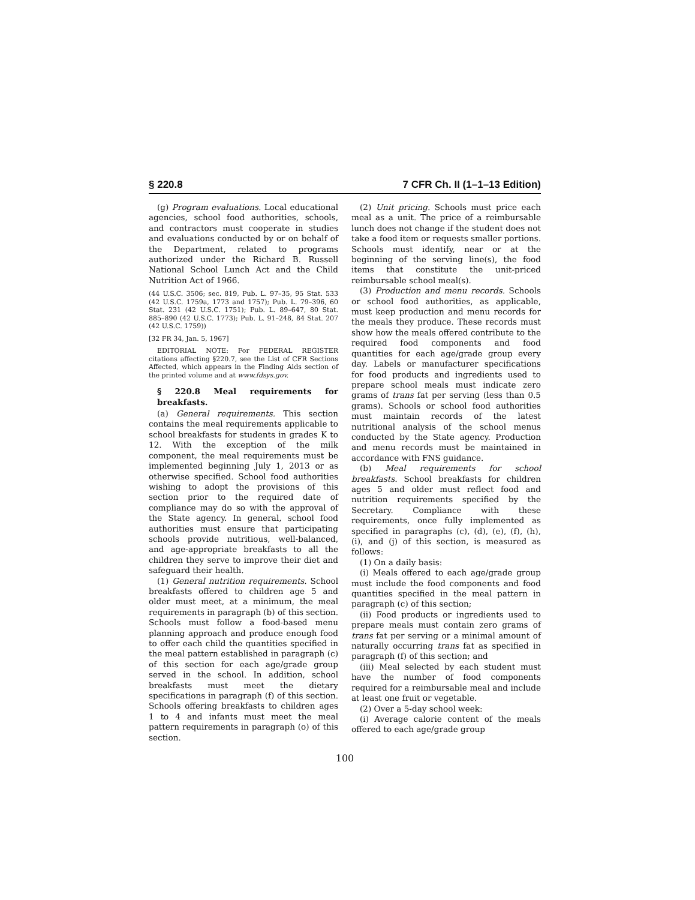§ 220.8 7 CFR Ch. II (1–1–13 Edition)
(g) Program evaluations. Local educational agencies, school food authorities, schools, and contractors must cooperate in studies and evaluations conducted by or on behalf of the Department, related to programs authorized under the Richard B. Russell National School Lunch Act and the Child Nutrition Act of 1966.
(44 U.S.C. 3506; sec. 819, Pub. L. 97–35, 95 Stat. 533 (42 U.S.C. 1759a, 1773 and 1757); Pub. L. 79–396, 60 Stat. 231 (42 U.S.C. 1751); Pub. L. 89–647, 80 Stat. 885–890 (42 U.S.C. 1773); Pub. L. 91–248, 84 Stat. 207 (42 U.S.C. 1759))
[32 FR 34, Jan. 5, 1967]
EDITORIAL NOTE: For FEDERAL REGISTER citations affecting §220.7, see the List of CFR Sections Affected, which appears in the Finding Aids section of the printed volume and at www.fdsys.gov.
§ 220.8 Meal requirements for breakfasts.
(a) General requirements. This section contains the meal requirements applicable to school breakfasts for students in grades K to 12. With the exception of the milk component, the meal requirements must be implemented beginning July 1, 2013 or as otherwise specified. School food authorities wishing to adopt the provisions of this section prior to the required date of compliance may do so with the approval of the State agency. In general, school food authorities must ensure that participating schools provide nutritious, well-balanced, and age-appropriate breakfasts to all the children they serve to improve their diet and safeguard their health.
(1) General nutrition requirements. School breakfasts offered to children age 5 and older must meet, at a minimum, the meal requirements in paragraph (b) of this section. Schools must follow a food-based menu planning approach and produce enough food to offer each child the quantities specified in the meal pattern established in paragraph (c) of this section for each age/grade group served in the school. In addition, school breakfasts must meet the dietary specifications in paragraph (f) of this section. Schools offering breakfasts to children ages 1 to 4 and infants must meet the meal pattern requirements in paragraph (o) of this section.
(2) Unit pricing. Schools must price each meal as a unit. The price of a reimbursable lunch does not change if the student does not take a food item or requests smaller portions. Schools must identify, near or at the beginning of the serving line(s), the food items that constitute the unit-priced reimbursable school meal(s).
(3) Production and menu records. Schools or school food authorities, as applicable, must keep production and menu records for the meals they produce. These records must show how the meals offered contribute to the required food components and food quantities for each age/grade group every day. Labels or manufacturer specifications for food products and ingredients used to prepare school meals must indicate zero grams of trans fat per serving (less than 0.5 grams). Schools or school food authorities must maintain records of the latest nutritional analysis of the school menus conducted by the State agency. Production and menu records must be maintained in accordance with FNS guidance.
(b) Meal requirements for school breakfasts. School breakfasts for children ages 5 and older must reflect food and nutrition requirements specified by the Secretary. Compliance with these requirements, once fully implemented as specified in paragraphs (c), (d), (e), (f), (h), (i), and (j) of this section, is measured as follows:
(1) On a daily basis:
(i) Meals offered to each age/grade group must include the food components and food quantities specified in the meal pattern in paragraph (c) of this section;
(ii) Food products or ingredients used to prepare meals must contain zero grams of trans fat per serving or a minimal amount of naturally occurring trans fat as specified in paragraph (f) of this section; and
(iii) Meal selected by each student must have the number of food components required for a reimbursable meal and include at least one fruit or vegetable.
(2) Over a 5-day school week:
(i) Average calorie content of the meals offered to each age/grade group
100